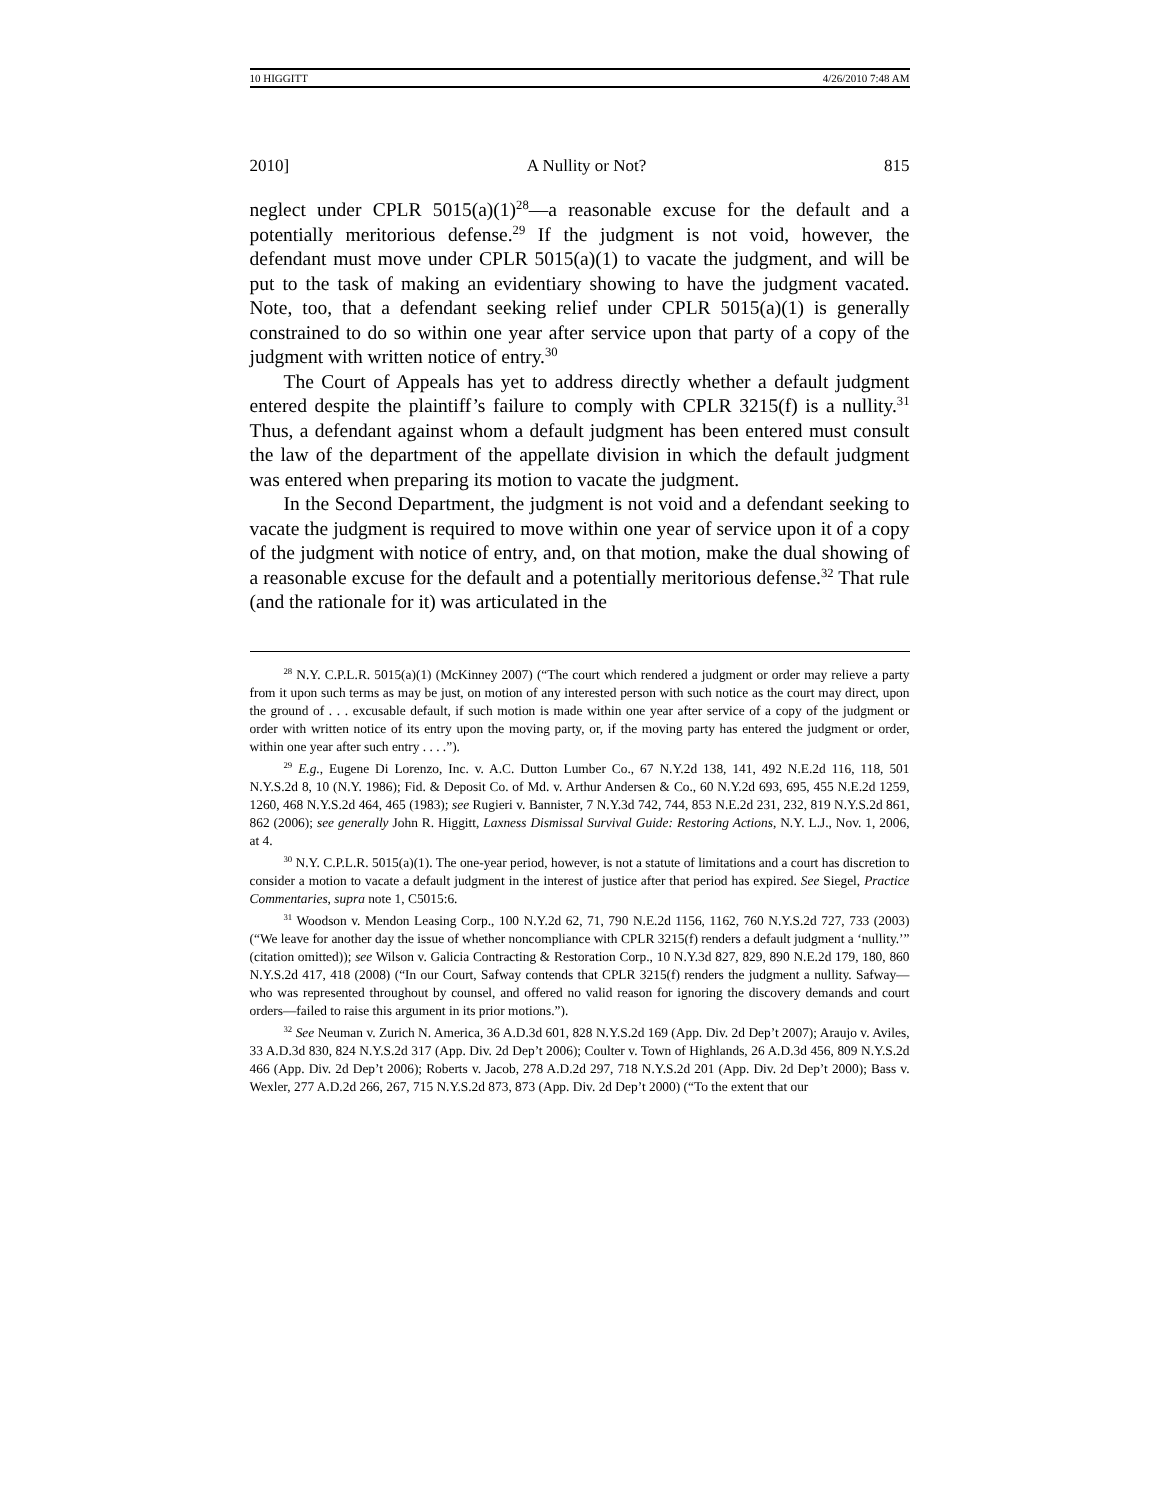10 HIGGITT 4/26/2010 7:48 AM
2010] A Nullity or Not? 815
neglect under CPLR 5015(a)(1)<sup>28</sup>—a reasonable excuse for the default and a potentially meritorious defense.<sup>29</sup> If the judgment is not void, however, the defendant must move under CPLR 5015(a)(1) to vacate the judgment, and will be put to the task of making an evidentiary showing to have the judgment vacated. Note, too, that a defendant seeking relief under CPLR 5015(a)(1) is generally constrained to do so within one year after service upon that party of a copy of the judgment with written notice of entry.<sup>30</sup>
The Court of Appeals has yet to address directly whether a default judgment entered despite the plaintiff’s failure to comply with CPLR 3215(f) is a nullity.<sup>31</sup> Thus, a defendant against whom a default judgment has been entered must consult the law of the department of the appellate division in which the default judgment was entered when preparing its motion to vacate the judgment.
In the Second Department, the judgment is not void and a defendant seeking to vacate the judgment is required to move within one year of service upon it of a copy of the judgment with notice of entry, and, on that motion, make the dual showing of a reasonable excuse for the default and a potentially meritorious defense.<sup>32</sup> That rule (and the rationale for it) was articulated in the
<sup>28</sup> N.Y. C.P.L.R. 5015(a)(1) (McKinney 2007) (“The court which rendered a judgment or order may relieve a party from it upon such terms as may be just, on motion of any interested person with such notice as the court may direct, upon the ground of . . . excusable default, if such motion is made within one year after service of a copy of the judgment or order with written notice of its entry upon the moving party, or, if the moving party has entered the judgment or order, within one year after such entry . . . .”).
<sup>29</sup> E.g., Eugene Di Lorenzo, Inc. v. A.C. Dutton Lumber Co., 67 N.Y.2d 138, 141, 492 N.E.2d 116, 118, 501 N.Y.S.2d 8, 10 (N.Y. 1986); Fid. & Deposit Co. of Md. v. Arthur Andersen & Co., 60 N.Y.2d 693, 695, 455 N.E.2d 1259, 1260, 468 N.Y.S.2d 464, 465 (1983); see Rugieri v. Bannister, 7 N.Y.3d 742, 744, 853 N.E.2d 231, 232, 819 N.Y.S.2d 861, 862 (2006); see generally John R. Higgitt, Laxness Dismissal Survival Guide: Restoring Actions, N.Y. L.J., Nov. 1, 2006, at 4.
<sup>30</sup> N.Y. C.P.L.R. 5015(a)(1). The one-year period, however, is not a statute of limitations and a court has discretion to consider a motion to vacate a default judgment in the interest of justice after that period has expired. See Siegel, Practice Commentaries, supra note 1, C5015:6.
<sup>31</sup> Woodson v. Mendon Leasing Corp., 100 N.Y.2d 62, 71, 790 N.E.2d 1156, 1162, 760 N.Y.S.2d 727, 733 (2003) (“We leave for another day the issue of whether noncompliance with CPLR 3215(f) renders a default judgment a ‘nullity.’” (citation omitted)); see Wilson v. Galicia Contracting & Restoration Corp., 10 N.Y.3d 827, 829, 890 N.E.2d 179, 180, 860 N.Y.S.2d 417, 418 (2008) (“In our Court, Safway contends that CPLR 3215(f) renders the judgment a nullity. Safway—who was represented throughout by counsel, and offered no valid reason for ignoring the discovery demands and court orders—failed to raise this argument in its prior motions.”).
<sup>32</sup> See Neuman v. Zurich N. America, 36 A.D.3d 601, 828 N.Y.S.2d 169 (App. Div. 2d Dep’t 2007); Araujo v. Aviles, 33 A.D.3d 830, 824 N.Y.S.2d 317 (App. Div. 2d Dep’t 2006); Coulter v. Town of Highlands, 26 A.D.3d 456, 809 N.Y.S.2d 466 (App. Div. 2d Dep’t 2006); Roberts v. Jacob, 278 A.D.2d 297, 718 N.Y.S.2d 201 (App. Div. 2d Dep’t 2000); Bass v. Wexler, 277 A.D.2d 266, 267, 715 N.Y.S.2d 873, 873 (App. Div. 2d Dep’t 2000) (“To the extent that our